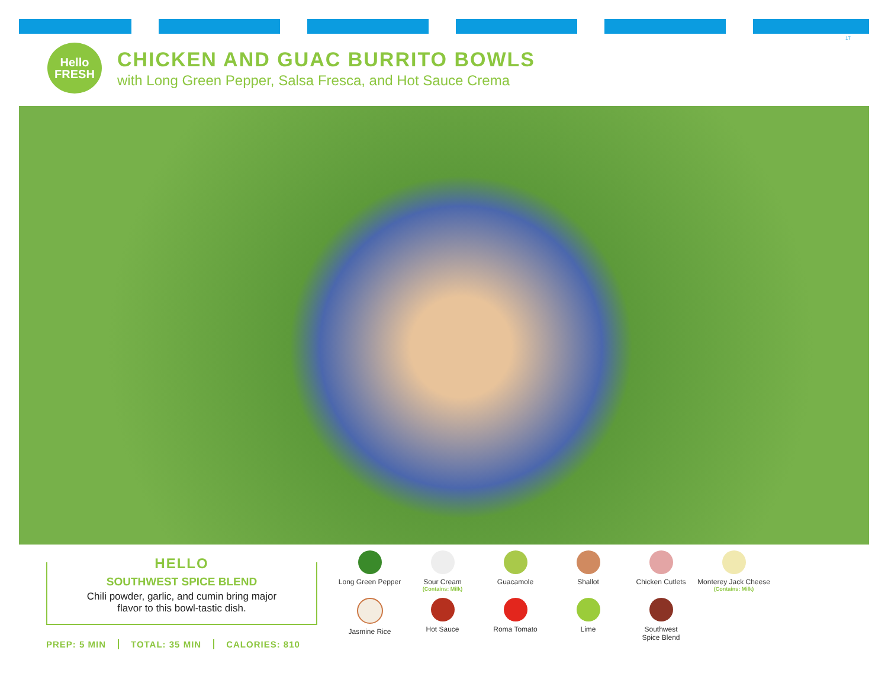17
Hello
FRESH
CHICKEN AND GUAC BURRITO BOWLS
with Long Green Pepper, Salsa Fresca, and Hot Sauce Crema
HELLO
SOUTHWEST SPICE BLEND
Chili powder, garlic, and cumin bring major
flavor to this bowl-tastic dish.
PREP: 5 MIN TOTAL: 35 MIN CALORIES: 810
Long Green Pepper
Sour Cream
(Contains: Milk)
Guacamole
Shallot
Chicken Cutlets
Monterey Jack Cheese
(Contains: Milk)
Jasmine Rice
Hot Sauce
Roma Tomato
Lime
Southwest
Spice Blend